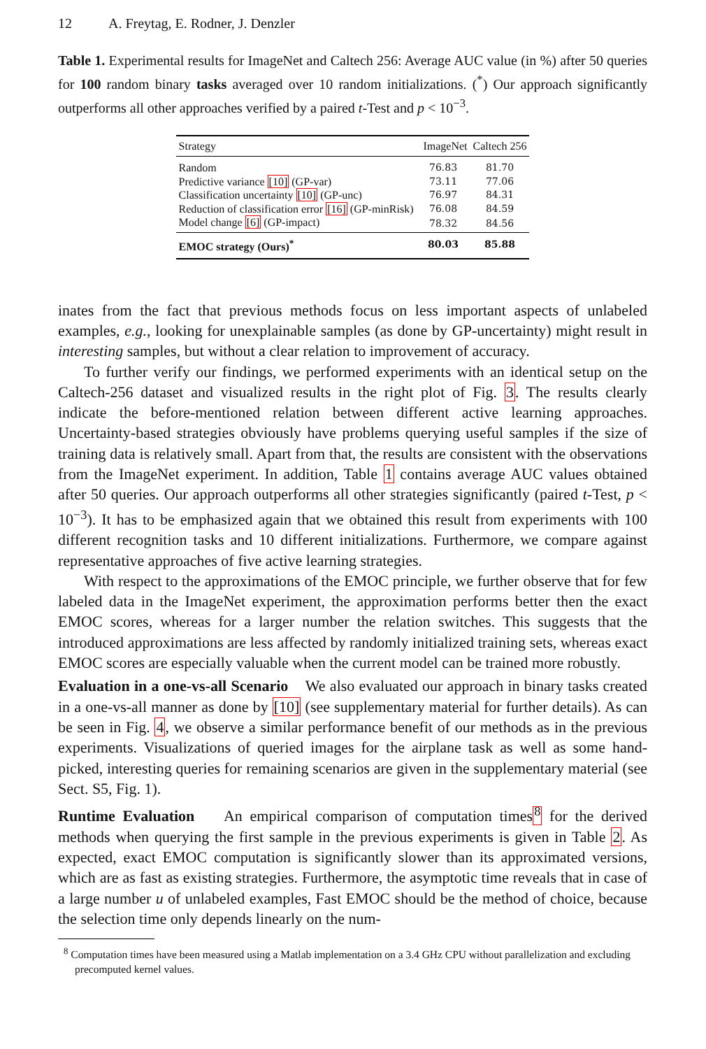12 A. Freytag, E. Rodner, J. Denzler
Table 1. Experimental results for ImageNet and Caltech 256: Average AUC value (in %) after 50 queries for 100 random binary tasks averaged over 10 random initializations. (<sup>*</sup>) Our approach significantly outperforms all other approaches verified by a paired t-Test and p < 10<sup>−3</sup>.
| Strategy | ImageNet | Caltech 256 |
| --- | --- | --- |
| Random | 76.83 | 81.70 |
| Predictive variance [10] (GP-var) | 73.11 | 77.06 |
| Classification uncertainty [10] (GP-unc) | 76.97 | 84.31 |
| Reduction of classification error [16] (GP-minRisk) | 76.08 | 84.59 |
| Model change [6] (GP-impact) | 78.32 | 84.56 |
| EMOC strategy (Ours)<sup>*</sup> | 80.03 | 85.88 |
inates from the fact that previous methods focus on less important aspects of unlabeled examples, e.g., looking for unexplainable samples (as done by GP-uncertainty) might result in interesting samples, but without a clear relation to improvement of accuracy.
To further verify our findings, we performed experiments with an identical setup on the Caltech-256 dataset and visualized results in the right plot of Fig. 3. The results clearly indicate the before-mentioned relation between different active learning approaches. Uncertainty-based strategies obviously have problems querying useful samples if the size of training data is relatively small. Apart from that, the results are consistent with the observations from the ImageNet experiment. In addition, Table 1 contains average AUC values obtained after 50 queries. Our approach outperforms all other strategies significantly (paired t-Test, p < 10<sup>−3</sup>). It has to be emphasized again that we obtained this result from experiments with 100 different recognition tasks and 10 different initializations. Furthermore, we compare against representative approaches of five active learning strategies.
With respect to the approximations of the EMOC principle, we further observe that for few labeled data in the ImageNet experiment, the approximation performs better then the exact EMOC scores, whereas for a larger number the relation switches. This suggests that the introduced approximations are less affected by randomly initialized training sets, whereas exact EMOC scores are especially valuable when the current model can be trained more robustly.
Evaluation in a one-vs-all Scenario We also evaluated our approach in binary tasks created in a one-vs-all manner as done by [10] (see supplementary material for further details). As can be seen in Fig. 4, we observe a similar performance benefit of our methods as in the previous experiments. Visualizations of queried images for the airplane task as well as some hand-picked, interesting queries for remaining scenarios are given in the supplementary material (see Sect. S5, Fig. 1).
Runtime Evaluation An empirical comparison of computation times<sup>8</sup> for the derived methods when querying the first sample in the previous experiments is given in Table 2. As expected, exact EMOC computation is significantly slower than its approximated versions, which are as fast as existing strategies. Furthermore, the asymptotic time reveals that in case of a large number u of unlabeled examples, Fast EMOC should be the method of choice, because the selection time only depends linearly on the num-
<sup>8</sup> Computation times have been measured using a Matlab implementation on a 3.4 GHz CPU without parallelization and excluding precomputed kernel values.